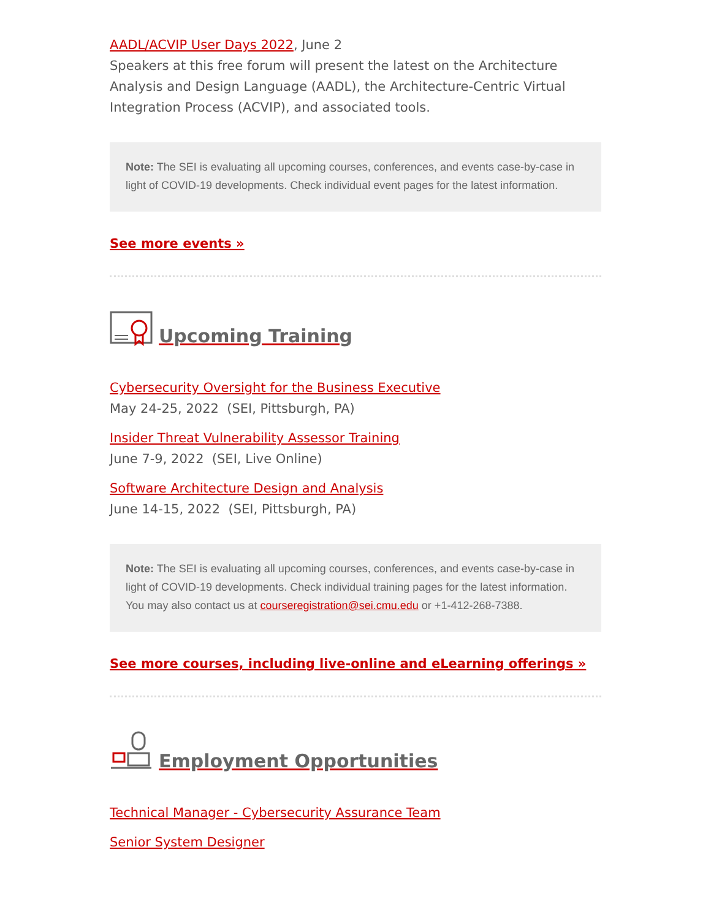AADL/ACVIP User Days 2022, June 2
Speakers at this free forum will present the latest on the Architecture Analysis and Design Language (AADL), the Architecture-Centric Virtual Integration Process (ACVIP), and associated tools.
Note: The SEI is evaluating all upcoming courses, conferences, and events case-by-case in light of COVID-19 developments. Check individual event pages for the latest information.
See more events »
Upcoming Training
Cybersecurity Oversight for the Business Executive
May 24-25, 2022 (SEI, Pittsburgh, PA)
Insider Threat Vulnerability Assessor Training
June 7-9, 2022 (SEI, Live Online)
Software Architecture Design and Analysis
June 14-15, 2022 (SEI, Pittsburgh, PA)
Note: The SEI is evaluating all upcoming courses, conferences, and events case-by-case in light of COVID-19 developments. Check individual training pages for the latest information. You may also contact us at courseregistration@sei.cmu.edu or +1-412-268-7388.
See more courses, including live-online and eLearning offerings »
Employment Opportunities
Technical Manager - Cybersecurity Assurance Team
Senior System Designer